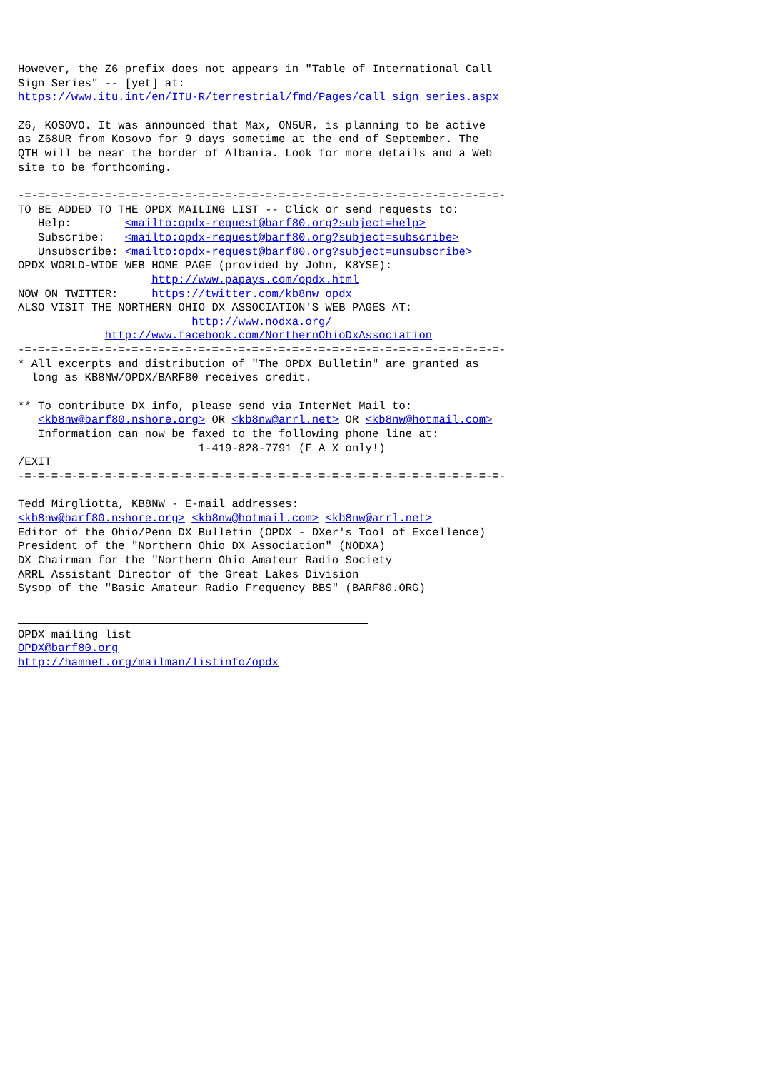However, the Z6 prefix does not appears in "Table of International Call
Sign Series" -- [yet] at:
https://www.itu.int/en/ITU-R/terrestrial/fmd/Pages/call_sign_series.aspx

Z6, KOSOVO. It was announced that Max, ON5UR, is planning to be active
as Z68UR from Kosovo for 9 days sometime at the end of September. The
QTH will be near the border of Albania. Look for more details and a Web
site to be forthcoming.

-=-=-=-=-=-=-=-=-=-=-=-=-=-=-=-=-=-=-=-=-=-=-=-=-=-=-=-=-=-=-=-=-=-=-=-=-
TO BE ADDED TO THE OPDX MAILING LIST -- Click or send requests to:
   Help:        <mailto:opdx-request@barf80.org?subject=help>
   Subscribe:   <mailto:opdx-request@barf80.org?subject=subscribe>
   Unsubscribe: <mailto:opdx-request@barf80.org?subject=unsubscribe>
OPDX WORLD-WIDE WEB HOME PAGE (provided by John, K8YSE):
                    http://www.papays.com/opdx.html
NOW ON TWITTER:     https://twitter.com/kb8nw_opdx
ALSO VISIT THE NORTHERN OHIO DX ASSOCIATION'S WEB PAGES AT:
                          http://www.nodxa.org/
             http://www.facebook.com/NorthernOhioDxAssociation
-=-=-=-=-=-=-=-=-=-=-=-=-=-=-=-=-=-=-=-=-=-=-=-=-=-=-=-=-=-=-=-=-=-=-=-=-
* All excerpts and distribution of "The OPDX Bulletin" are granted as
  long as KB8NW/OPDX/BARF80 receives credit.

** To contribute DX info, please send via InterNet Mail to:
   <kb8nw@barf80.nshore.org> OR <kb8nw@arrl.net> OR <kb8nw@hotmail.com>
   Information can now be faxed to the following phone line at:
                           1-419-828-7791 (F A X only!)
/EXIT
-=-=-=-=-=-=-=-=-=-=-=-=-=-=-=-=-=-=-=-=-=-=-=-=-=-=-=-=-=-=-=-=-=-=-=-=-

Tedd Mirgliotta, KB8NW - E-mail addresses:
<kb8nw@barf80.nshore.org> <kb8nw@hotmail.com> <kb8nw@arrl.net>
Editor of the Ohio/Penn DX Bulletin (OPDX - DXer's Tool of Excellence)
President of the "Northern Ohio DX Association" (NODXA)
DX Chairman for the "Northern Ohio Amateur Radio Society
ARRL Assistant Director of the Great Lakes Division
Sysop of the "Basic Amateur Radio Frequency BBS" (BARF80.ORG)

 OPDX mailing list
OPDX@barf80.org
http://hamnet.org/mailman/listinfo/opdx